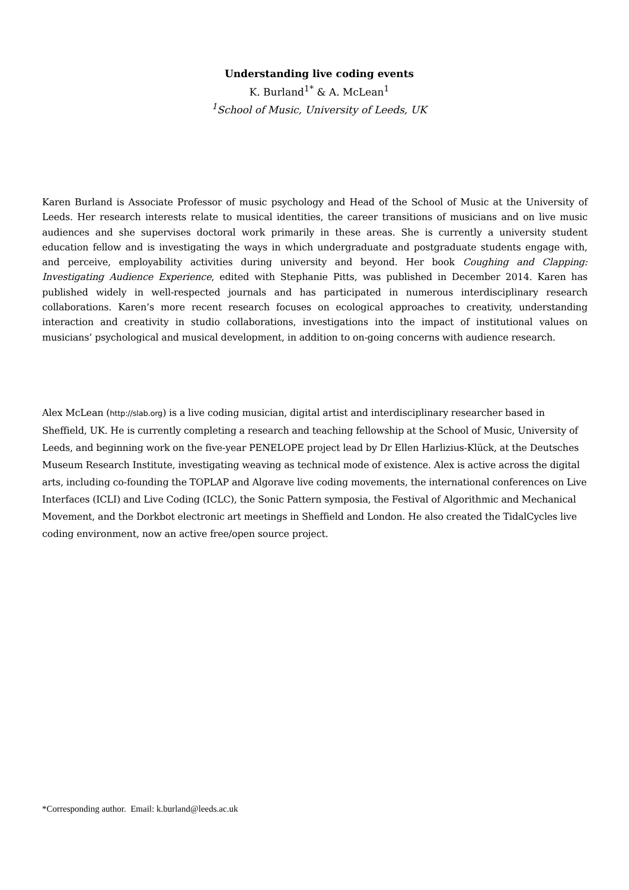Understanding live coding events
K. Burland<sup>1*</sup> & A. McLean<sup>1</sup>
<sup>1</sup> School of Music, University of Leeds, UK
Karen Burland is Associate Professor of music psychology and Head of the School of Music at the University of Leeds. Her research interests relate to musical identities, the career transitions of musicians and on live music audiences and she supervises doctoral work primarily in these areas. She is currently a university student education fellow and is investigating the ways in which undergraduate and postgraduate students engage with, and perceive, employability activities during university and beyond. Her book Coughing and Clapping: Investigating Audience Experience, edited with Stephanie Pitts, was published in December 2014. Karen has published widely in well-respected journals and has participated in numerous interdisciplinary research collaborations. Karen’s more recent research focuses on ecological approaches to creativity, understanding interaction and creativity in studio collaborations, investigations into the impact of institutional values on musicians’ psychological and musical development, in addition to on-going concerns with audience research.
Alex McLean (http://slab.org) is a live coding musician, digital artist and interdisciplinary researcher based in Sheffield, UK. He is currently completing a research and teaching fellowship at the School of Music, University of Leeds, and beginning work on the five-year PENELOPE project lead by Dr Ellen Harlizius-Klück, at the Deutsches Museum Research Institute, investigating weaving as technical mode of existence. Alex is active across the digital arts, including co-founding the TOPLAP and Algorave live coding movements, the international conferences on Live Interfaces (ICLI) and Live Coding (ICLC), the Sonic Pattern symposia, the Festival of Algorithmic and Mechanical Movement, and the Dorkbot electronic art meetings in Sheffield and London. He also created the TidalCycles live coding environment, now an active free/open source project.
*Corresponding author. Email: k.burland@leeds.ac.uk